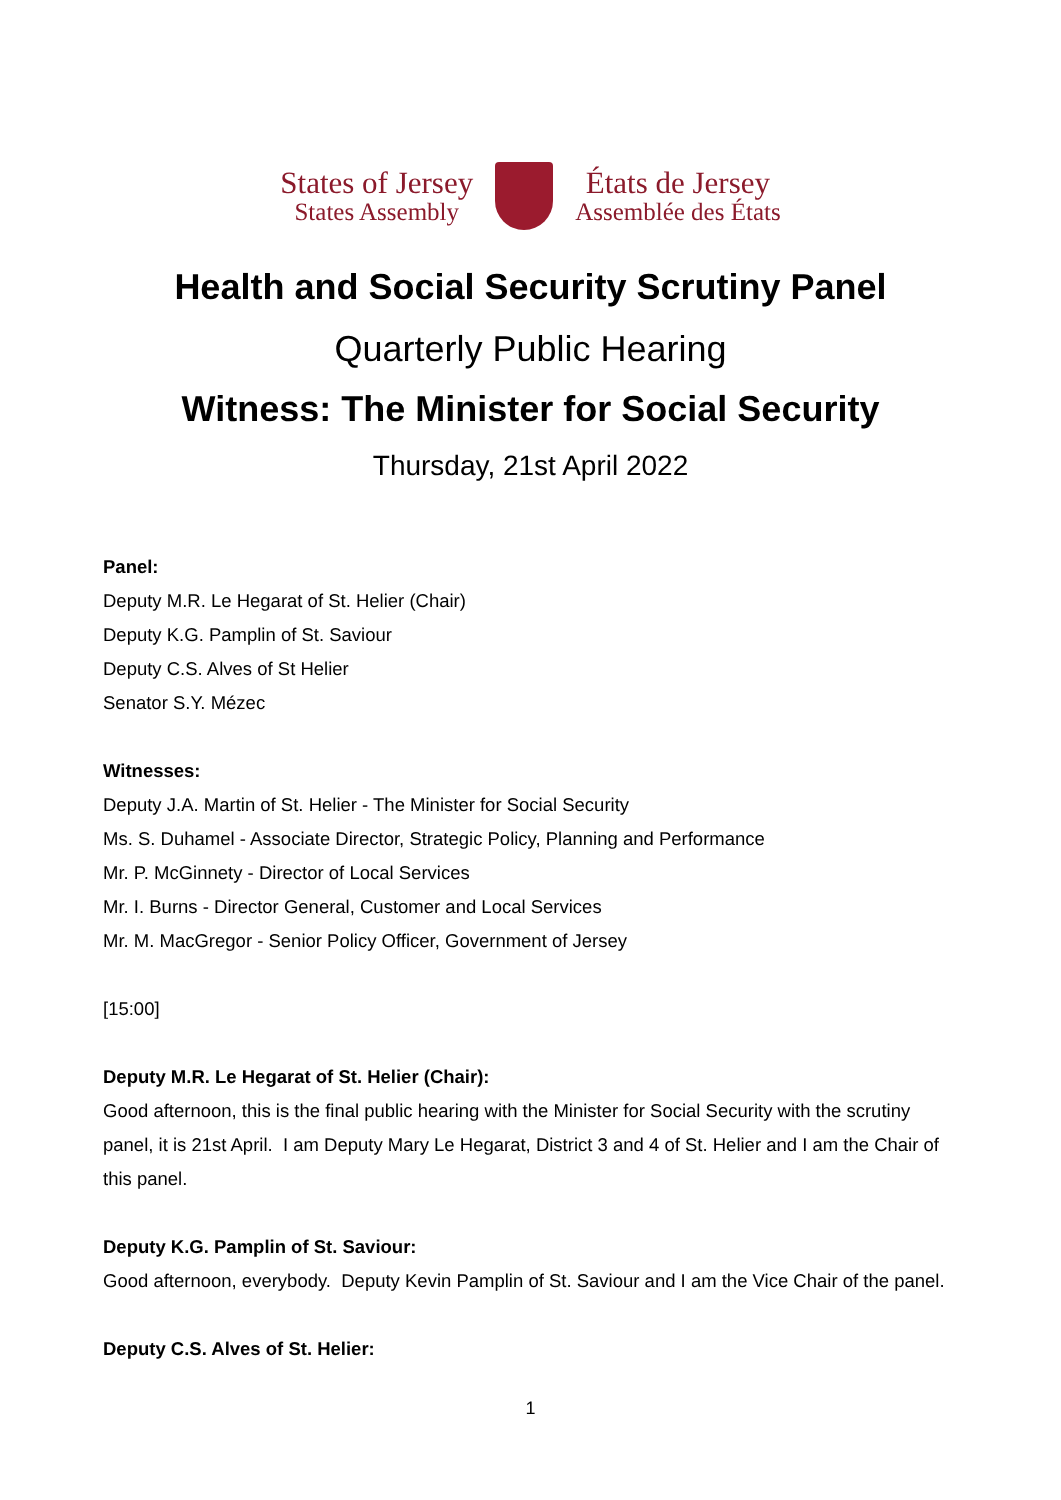States of Jersey
States Assembly
États de Jersey
Assemblée des États
Health and Social Security Scrutiny Panel
Quarterly Public Hearing
Witness: The Minister for Social Security
Thursday, 21st April 2022
Panel:
Deputy M.R. Le Hegarat of St. Helier (Chair)
Deputy K.G. Pamplin of St. Saviour
Deputy C.S. Alves of St Helier
Senator S.Y. Mézec
Witnesses:
Deputy J.A. Martin of St. Helier - The Minister for Social Security
Ms. S. Duhamel - Associate Director, Strategic Policy, Planning and Performance
Mr. P. McGinnety - Director of Local Services
Mr. I. Burns - Director General, Customer and Local Services
Mr. M. MacGregor - Senior Policy Officer, Government of Jersey
[15:00]
Deputy M.R. Le Hegarat of St. Helier (Chair):
Good afternoon, this is the final public hearing with the Minister for Social Security with the scrutiny panel, it is 21st April. I am Deputy Mary Le Hegarat, District 3 and 4 of St. Helier and I am the Chair of this panel.
Deputy K.G. Pamplin of St. Saviour:
Good afternoon, everybody. Deputy Kevin Pamplin of St. Saviour and I am the Vice Chair of the panel.
Deputy C.S. Alves of St. Helier:
1